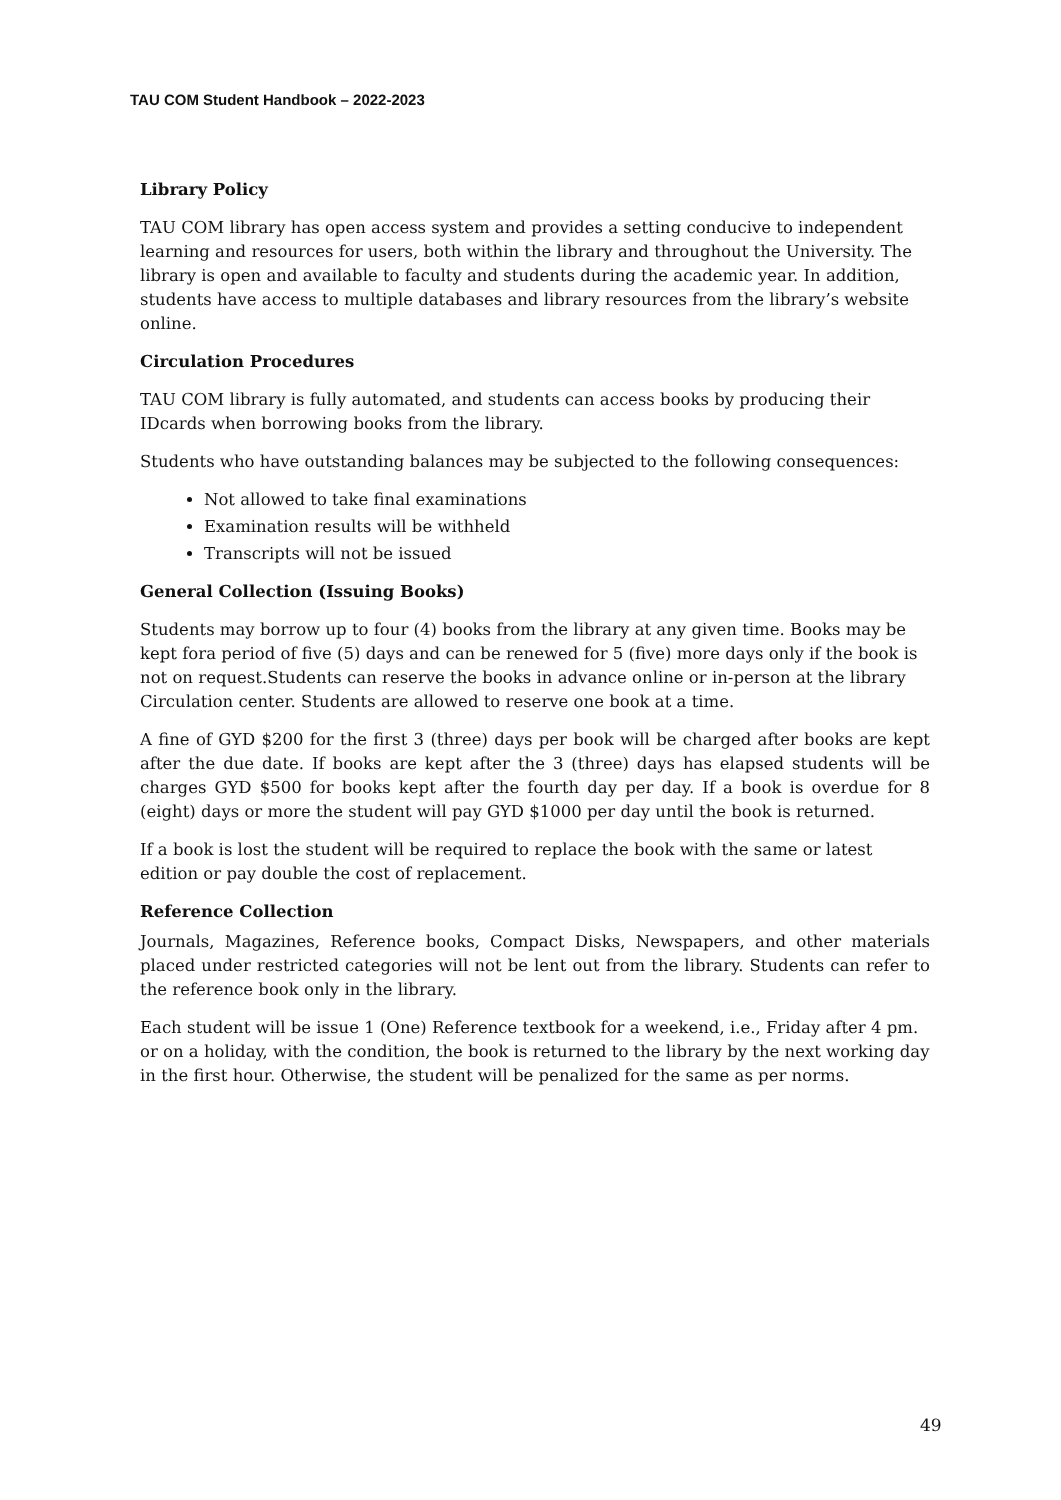TAU COM Student Handbook – 2022-2023
Library Policy
TAU COM library has open access system and provides a setting conducive to independent learning and resources for users, both within the library and throughout the University. The library is open and available to faculty and students during the academic year. In addition, students have access to multiple databases and library resources from the library’s website online.
Circulation Procedures
TAU COM library is fully automated, and students can access books by producing their IDcards when borrowing books from the library.
Students who have outstanding balances may be subjected to the following consequences:
Not allowed to take final examinations
Examination results will be withheld
Transcripts will not be issued
General Collection (Issuing Books)
Students may borrow up to four (4) books from the library at any given time. Books may be kept fora period of five (5) days and can be renewed for 5 (five) more days only if the book is not on request.Students can reserve the books in advance online or in-person at the library Circulation center. Students are allowed to reserve one book at a time.
A fine of GYD $200 for the first 3 (three) days per book will be charged after books are kept after the due date. If books are kept after the 3 (three) days has elapsed students will be charges GYD $500 for books kept after the fourth day per day. If a book is overdue for 8 (eight) days or more the student will pay GYD $1000 per day until the book is returned.
If a book is lost the student will be required to replace the book with the same or latest edition or pay double the cost of replacement.
Reference Collection
Journals, Magazines, Reference books, Compact Disks, Newspapers, and other materials placed under restricted categories will not be lent out from the library. Students can refer to the reference book only in the library.
Each student will be issue 1 (One) Reference textbook for a weekend, i.e., Friday after 4 pm. or on a holiday, with the condition, the book is returned to the library by the next working day in the first hour. Otherwise, the student will be penalized for the same as per norms.
49